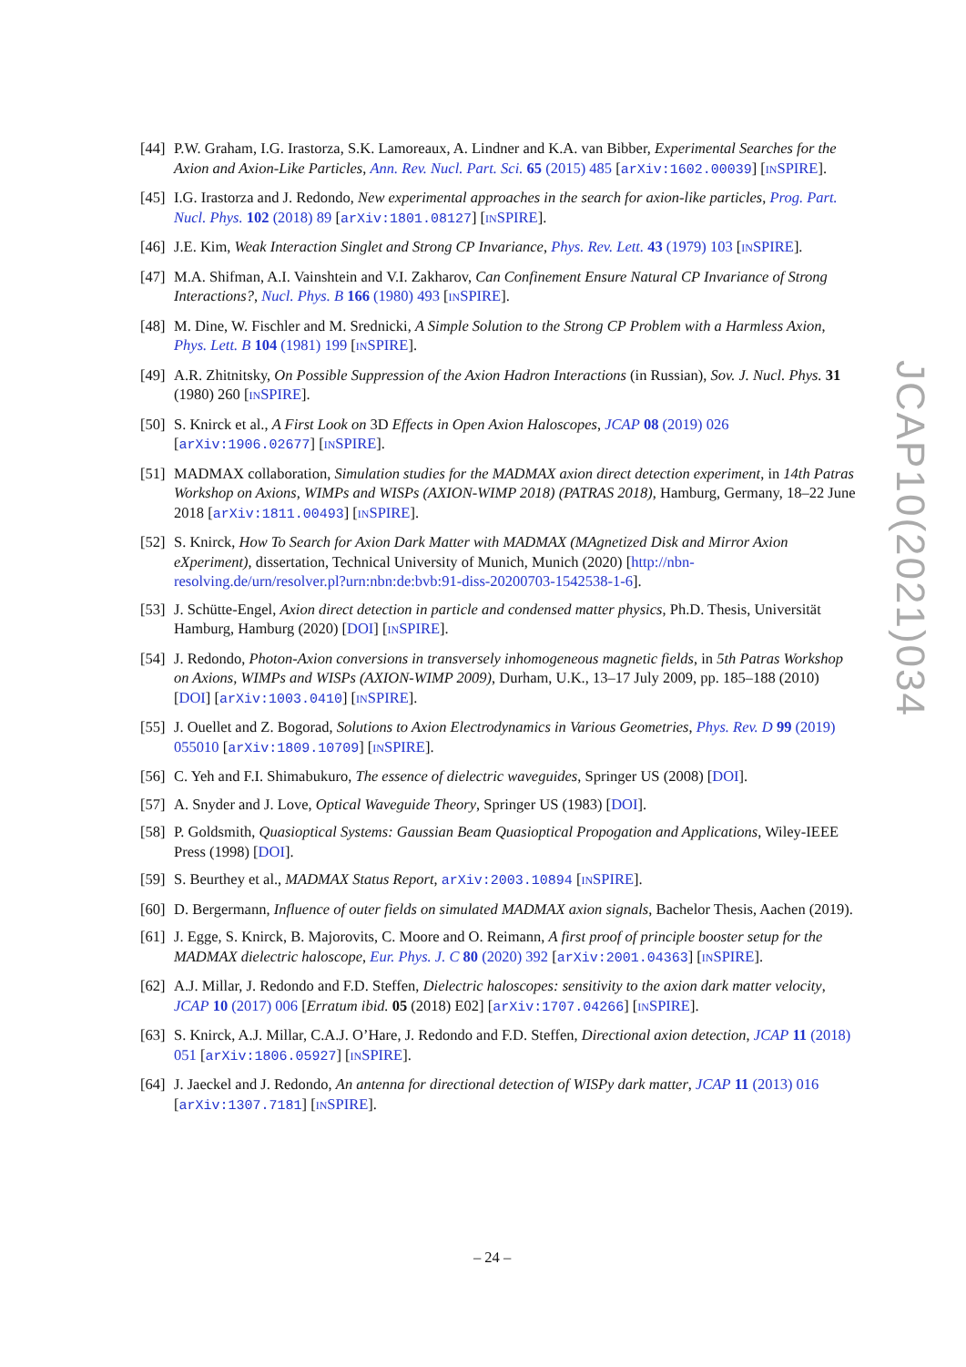[44] P.W. Graham, I.G. Irastorza, S.K. Lamoreaux, A. Lindner and K.A. van Bibber, Experimental Searches for the Axion and Axion-Like Particles, Ann. Rev. Nucl. Part. Sci. 65 (2015) 485 [arXiv:1602.00039] [INSPIRE].
[45] I.G. Irastorza and J. Redondo, New experimental approaches in the search for axion-like particles, Prog. Part. Nucl. Phys. 102 (2018) 89 [arXiv:1801.08127] [INSPIRE].
[46] J.E. Kim, Weak Interaction Singlet and Strong CP Invariance, Phys. Rev. Lett. 43 (1979) 103 [INSPIRE].
[47] M.A. Shifman, A.I. Vainshtein and V.I. Zakharov, Can Confinement Ensure Natural CP Invariance of Strong Interactions?, Nucl. Phys. B 166 (1980) 493 [INSPIRE].
[48] M. Dine, W. Fischler and M. Srednicki, A Simple Solution to the Strong CP Problem with a Harmless Axion, Phys. Lett. B 104 (1981) 199 [INSPIRE].
[49] A.R. Zhitnitsky, On Possible Suppression of the Axion Hadron Interactions (in Russian), Sov. J. Nucl. Phys. 31 (1980) 260 [INSPIRE].
[50] S. Knirck et al., A First Look on 3D Effects in Open Axion Haloscopes, JCAP 08 (2019) 026 [arXiv:1906.02677] [INSPIRE].
[51] MADMAX collaboration, Simulation studies for the MADMAX axion direct detection experiment, in 14th Patras Workshop on Axions, WIMPs and WISPs (AXION-WIMP 2018) (PATRAS 2018), Hamburg, Germany, 18–22 June 2018 [arXiv:1811.00493] [INSPIRE].
[52] S. Knirck, How To Search for Axion Dark Matter with MADMAX (MAgnetized Disk and Mirror Axion eXperiment), dissertation, Technical University of Munich, Munich (2020) [http://nbn-resolving.de/urn/resolver.pl?urn:nbn:de:bvb:91-diss-20200703-1542538-1-6].
[53] J. Schütte-Engel, Axion direct detection in particle and condensed matter physics, Ph.D. Thesis, Universität Hamburg, Hamburg (2020) [DOI] [INSPIRE].
[54] J. Redondo, Photon-Axion conversions in transversely inhomogeneous magnetic fields, in 5th Patras Workshop on Axions, WIMPs and WISPs (AXION-WIMP 2009), Durham, U.K., 13–17 July 2009, pp. 185–188 (2010) [DOI] [arXiv:1003.0410] [INSPIRE].
[55] J. Ouellet and Z. Bogorad, Solutions to Axion Electrodynamics in Various Geometries, Phys. Rev. D 99 (2019) 055010 [arXiv:1809.10709] [INSPIRE].
[56] C. Yeh and F.I. Shimabukuro, The essence of dielectric waveguides, Springer US (2008) [DOI].
[57] A. Snyder and J. Love, Optical Waveguide Theory, Springer US (1983) [DOI].
[58] P. Goldsmith, Quasioptical Systems: Gaussian Beam Quasioptical Propogation and Applications, Wiley-IEEE Press (1998) [DOI].
[59] S. Beurthey et al., MADMAX Status Report, arXiv:2003.10894 [INSPIRE].
[60] D. Bergermann, Influence of outer fields on simulated MADMAX axion signals, Bachelor Thesis, Aachen (2019).
[61] J. Egge, S. Knirck, B. Majorovits, C. Moore and O. Reimann, A first proof of principle booster setup for the MADMAX dielectric haloscope, Eur. Phys. J. C 80 (2020) 392 [arXiv:2001.04363] [INSPIRE].
[62] A.J. Millar, J. Redondo and F.D. Steffen, Dielectric haloscopes: sensitivity to the axion dark matter velocity, JCAP 10 (2017) 006 [Erratum ibid. 05 (2018) E02] [arXiv:1707.04266] [INSPIRE].
[63] S. Knirck, A.J. Millar, C.A.J. O’Hare, J. Redondo and F.D. Steffen, Directional axion detection, JCAP 11 (2018) 051 [arXiv:1806.05927] [INSPIRE].
[64] J. Jaeckel and J. Redondo, An antenna for directional detection of WISPy dark matter, JCAP 11 (2013) 016 [arXiv:1307.7181] [INSPIRE].
JCAP10(2021)034
– 24 –